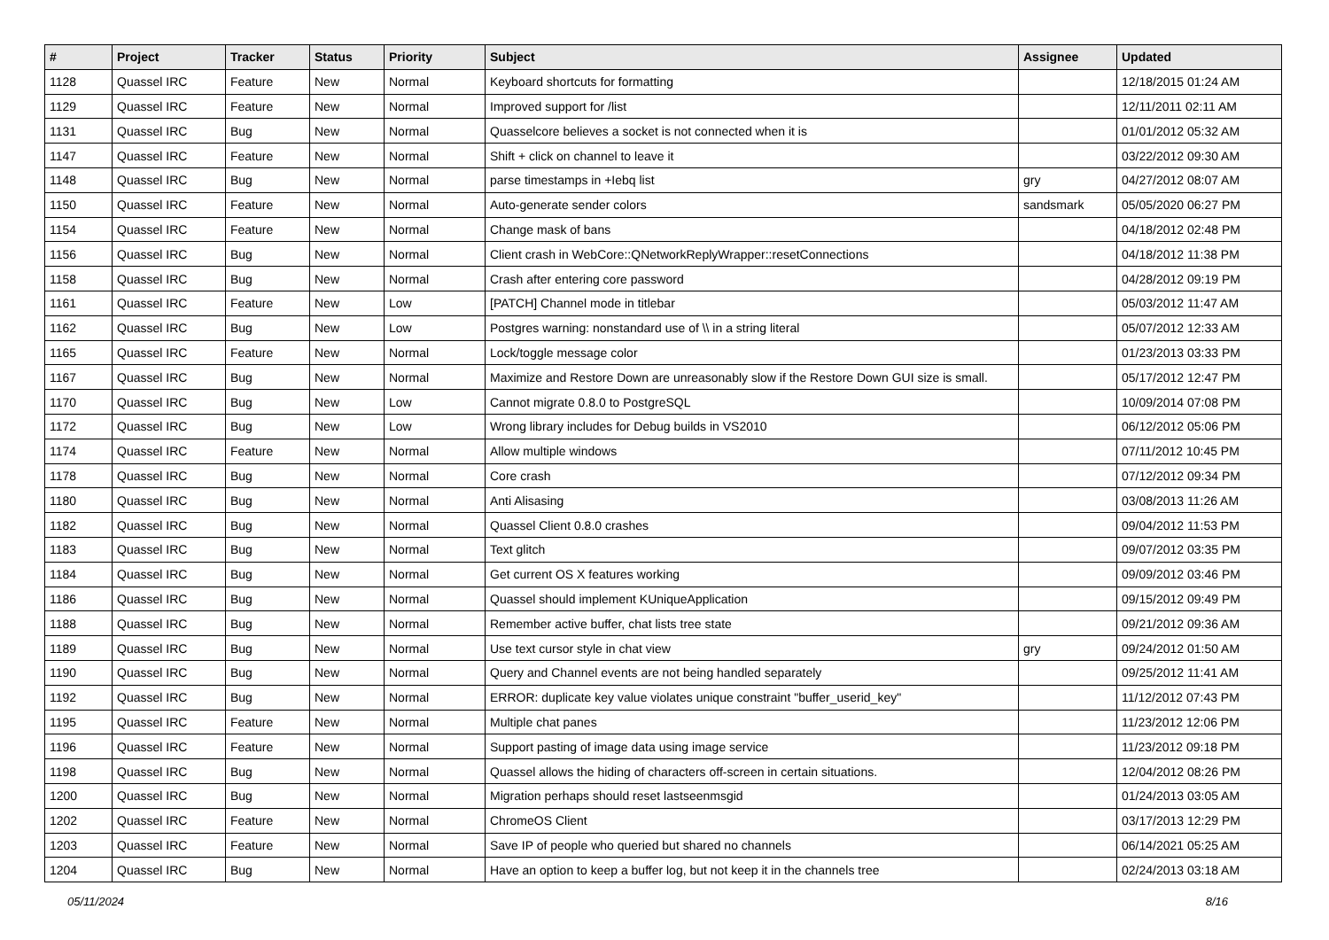| # | Project | Tracker | Status | Priority | Subject | Assignee | Updated |
| --- | --- | --- | --- | --- | --- | --- | --- |
| 1128 | Quassel IRC | Feature | New | Normal | Keyboard shortcuts for formatting | | 12/18/2015 01:24 AM |
| 1129 | Quassel IRC | Feature | New | Normal | Improved support for /list | | 12/11/2011 02:11 AM |
| 1131 | Quassel IRC | Bug | New | Normal | Quasselcore believes a socket is not connected when it is | | 01/01/2012 05:32 AM |
| 1147 | Quassel IRC | Feature | New | Normal | Shift + click on channel to leave it | | 03/22/2012 09:30 AM |
| 1148 | Quassel IRC | Bug | New | Normal | parse timestamps in +Iebq list | gry | 04/27/2012 08:07 AM |
| 1150 | Quassel IRC | Feature | New | Normal | Auto-generate sender colors | sandsmark | 05/05/2020 06:27 PM |
| 1154 | Quassel IRC | Feature | New | Normal | Change mask of bans | | 04/18/2012 02:48 PM |
| 1156 | Quassel IRC | Bug | New | Normal | Client crash in WebCore::QNetworkReplyWrapper::resetConnections | | 04/18/2012 11:38 PM |
| 1158 | Quassel IRC | Bug | New | Normal | Crash after entering core password | | 04/28/2012 09:19 PM |
| 1161 | Quassel IRC | Feature | New | Low | [PATCH] Channel mode in titlebar | | 05/03/2012 11:47 AM |
| 1162 | Quassel IRC | Bug | New | Low | Postgres warning: nonstandard use of \\ in a string literal | | 05/07/2012 12:33 AM |
| 1165 | Quassel IRC | Feature | New | Normal | Lock/toggle message color | | 01/23/2013 03:33 PM |
| 1167 | Quassel IRC | Bug | New | Normal | Maximize and Restore Down are unreasonably slow if the Restore Down GUI size is small. | | 05/17/2012 12:47 PM |
| 1170 | Quassel IRC | Bug | New | Low | Cannot migrate 0.8.0 to PostgreSQL | | 10/09/2014 07:08 PM |
| 1172 | Quassel IRC | Bug | New | Low | Wrong library includes for Debug builds in VS2010 | | 06/12/2012 05:06 PM |
| 1174 | Quassel IRC | Feature | New | Normal | Allow multiple windows | | 07/11/2012 10:45 PM |
| 1178 | Quassel IRC | Bug | New | Normal | Core crash | | 07/12/2012 09:34 PM |
| 1180 | Quassel IRC | Bug | New | Normal | Anti Alisasing | | 03/08/2013 11:26 AM |
| 1182 | Quassel IRC | Bug | New | Normal | Quassel Client 0.8.0 crashes | | 09/04/2012 11:53 PM |
| 1183 | Quassel IRC | Bug | New | Normal | Text glitch | | 09/07/2012 03:35 PM |
| 1184 | Quassel IRC | Bug | New | Normal | Get current OS X features working | | 09/09/2012 03:46 PM |
| 1186 | Quassel IRC | Bug | New | Normal | Quassel should implement KUniqueApplication | | 09/15/2012 09:49 PM |
| 1188 | Quassel IRC | Bug | New | Normal | Remember active buffer, chat lists tree state | | 09/21/2012 09:36 AM |
| 1189 | Quassel IRC | Bug | New | Normal | Use text cursor style in chat view | gry | 09/24/2012 01:50 AM |
| 1190 | Quassel IRC | Bug | New | Normal | Query and Channel events are not being handled separately | | 09/25/2012 11:41 AM |
| 1192 | Quassel IRC | Bug | New | Normal | ERROR: duplicate key value violates unique constraint "buffer_userid_key" | | 11/12/2012 07:43 PM |
| 1195 | Quassel IRC | Feature | New | Normal | Multiple chat panes | | 11/23/2012 12:06 PM |
| 1196 | Quassel IRC | Feature | New | Normal | Support pasting of image data using image service | | 11/23/2012 09:18 PM |
| 1198 | Quassel IRC | Bug | New | Normal | Quassel allows the hiding of characters off-screen in certain situations. | | 12/04/2012 08:26 PM |
| 1200 | Quassel IRC | Bug | New | Normal | Migration perhaps should reset lastseenmsgid | | 01/24/2013 03:05 AM |
| 1202 | Quassel IRC | Feature | New | Normal | ChromeOS Client | | 03/17/2013 12:29 PM |
| 1203 | Quassel IRC | Feature | New | Normal | Save IP of people who queried but shared no channels | | 06/14/2021 05:25 AM |
| 1204 | Quassel IRC | Bug | New | Normal | Have an option to keep a buffer log, but not keep it in the channels tree | | 02/24/2013 03:18 AM |
05/11/2024 8/16